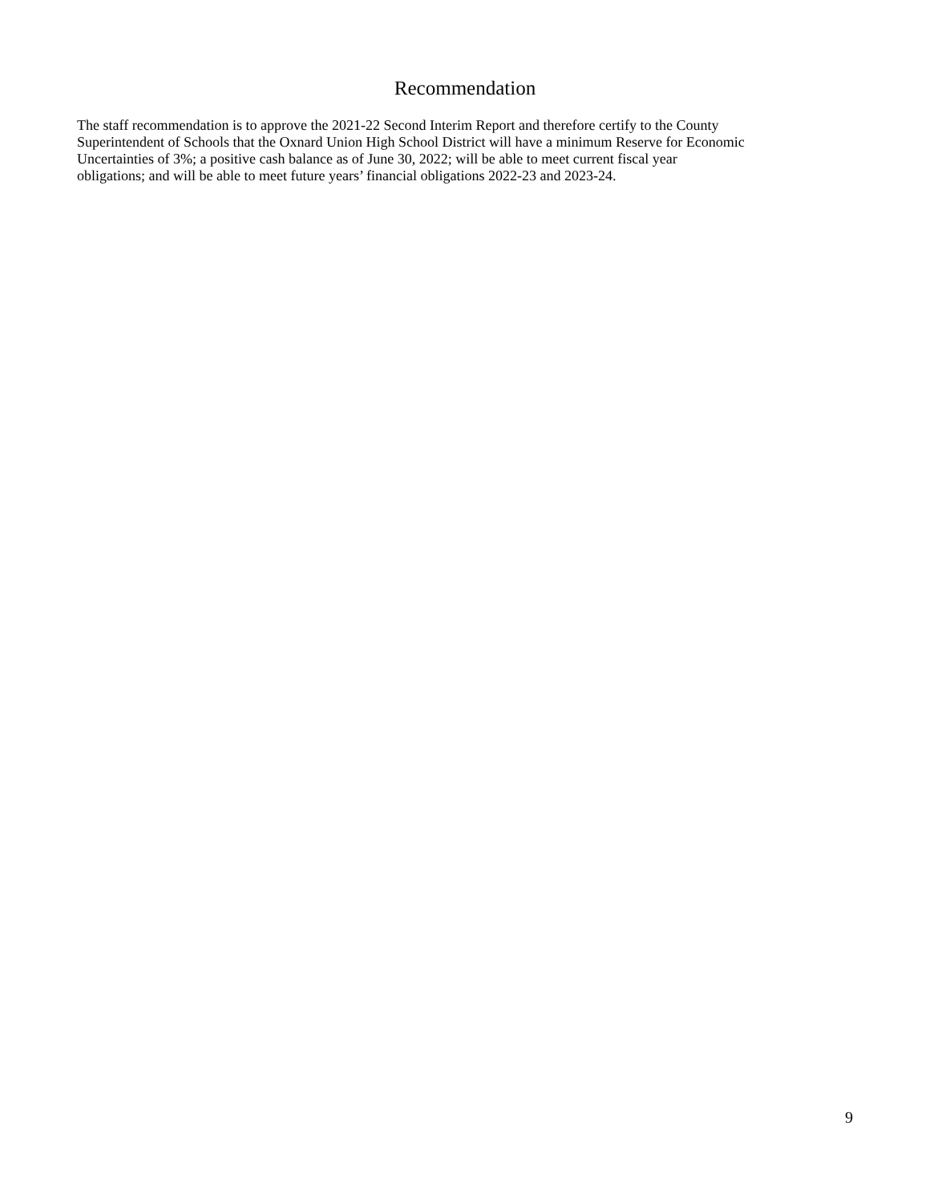Recommendation
The staff recommendation is to approve the 2021-22 Second Interim Report and therefore certify to the County
Superintendent of Schools that the Oxnard Union High School District will have a minimum Reserve for Economic
Uncertainties of 3%; a positive cash balance as of June 30, 2022; will be able to meet current fiscal year
obligations; and will be able to meet future years’ financial obligations 2022-23 and 2023-24.
9